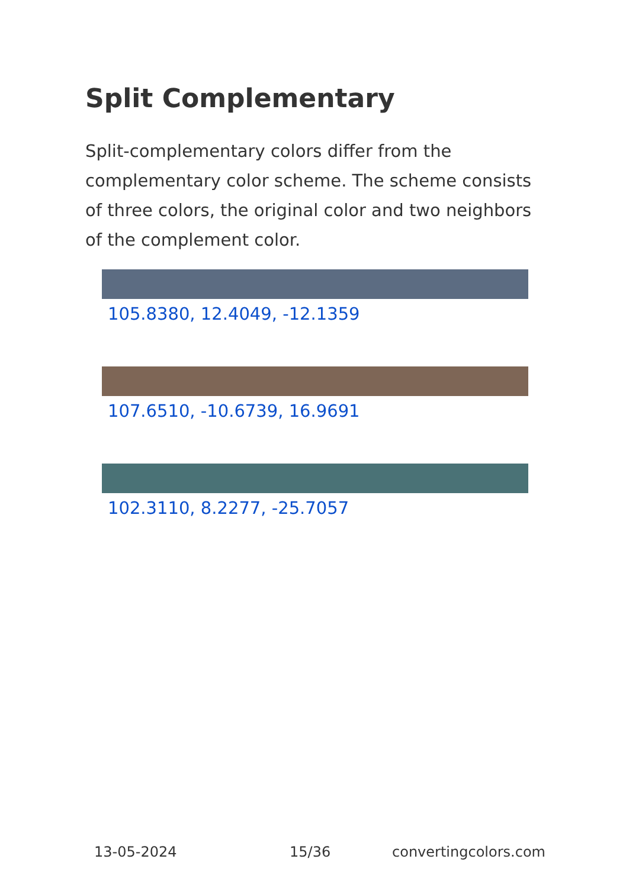Split Complementary
Split-complementary colors differ from the complementary color scheme. The scheme consists of three colors, the original color and two neighbors of the complement color.
105.8380, 12.4049, -12.1359
107.6510, -10.6739, 16.9691
102.3110, 8.2277, -25.7057
13-05-2024 15/36 convertingcolors.com